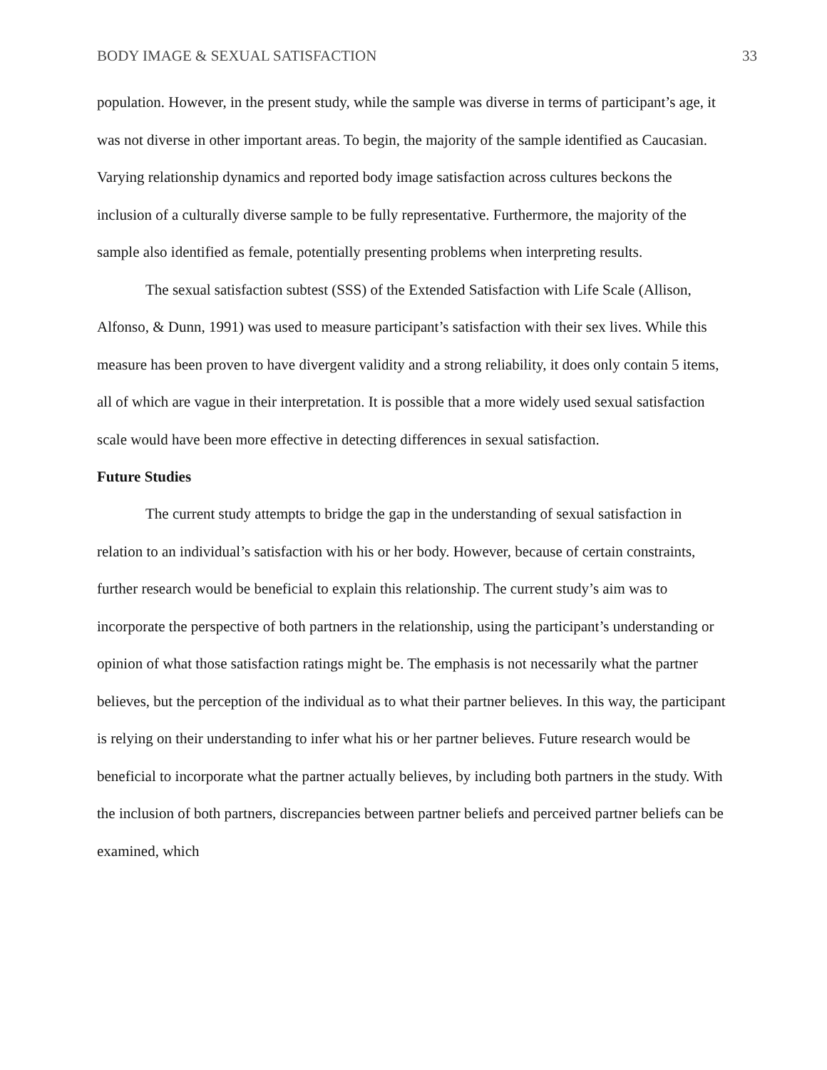BODY IMAGE & SEXUAL SATISFACTION 33
population. However, in the present study, while the sample was diverse in terms of participant’s age, it was not diverse in other important areas. To begin, the majority of the sample identified as Caucasian. Varying relationship dynamics and reported body image satisfaction across cultures beckons the inclusion of a culturally diverse sample to be fully representative. Furthermore, the majority of the sample also identified as female, potentially presenting problems when interpreting results.
The sexual satisfaction subtest (SSS) of the Extended Satisfaction with Life Scale (Allison, Alfonso, & Dunn, 1991) was used to measure participant’s satisfaction with their sex lives. While this measure has been proven to have divergent validity and a strong reliability, it does only contain 5 items, all of which are vague in their interpretation. It is possible that a more widely used sexual satisfaction scale would have been more effective in detecting differences in sexual satisfaction.
Future Studies
The current study attempts to bridge the gap in the understanding of sexual satisfaction in relation to an individual’s satisfaction with his or her body. However, because of certain constraints, further research would be beneficial to explain this relationship. The current study’s aim was to incorporate the perspective of both partners in the relationship, using the participant’s understanding or opinion of what those satisfaction ratings might be. The emphasis is not necessarily what the partner believes, but the perception of the individual as to what their partner believes. In this way, the participant is relying on their understanding to infer what his or her partner believes. Future research would be beneficial to incorporate what the partner actually believes, by including both partners in the study. With the inclusion of both partners, discrepancies between partner beliefs and perceived partner beliefs can be examined, which